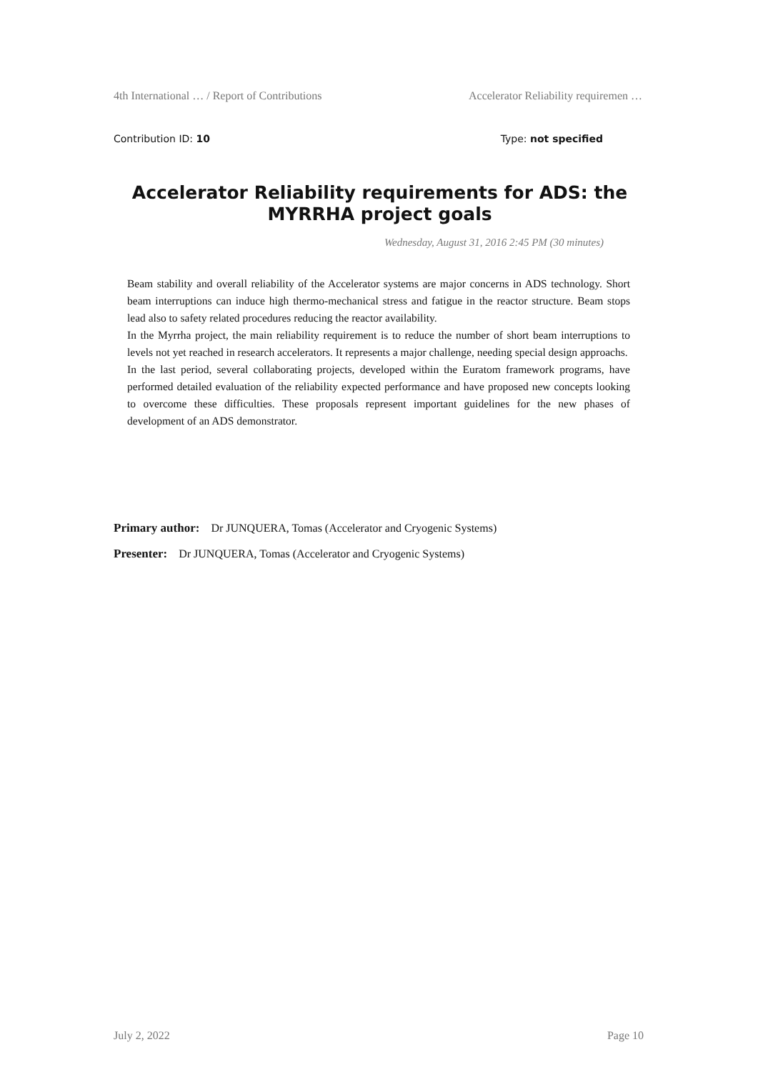4th International … / Report of Contributions Accelerator Reliability requiremen …
Contribution ID: 10 Type: not specified
Accelerator Reliability requirements for ADS: the MYRRHA project goals
Wednesday, August 31, 2016 2:45 PM (30 minutes)
Beam stability and overall reliability of the Accelerator systems are major concerns in ADS technology. Short beam interruptions can induce high thermo-mechanical stress and fatigue in the reactor structure. Beam stops lead also to safety related procedures reducing the reactor availability.
In the Myrrha project, the main reliability requirement is to reduce the number of short beam interruptions to levels not yet reached in research accelerators. It represents a major challenge, needing special design approachs.
In the last period, several collaborating projects, developed within the Euratom framework programs, have performed detailed evaluation of the reliability expected performance and have proposed new concepts looking to overcome these difficulties. These proposals represent important guidelines for the new phases of development of an ADS demonstrator.
Primary author: Dr JUNQUERA, Tomas (Accelerator and Cryogenic Systems)
Presenter: Dr JUNQUERA, Tomas (Accelerator and Cryogenic Systems)
July 2, 2022 Page 10